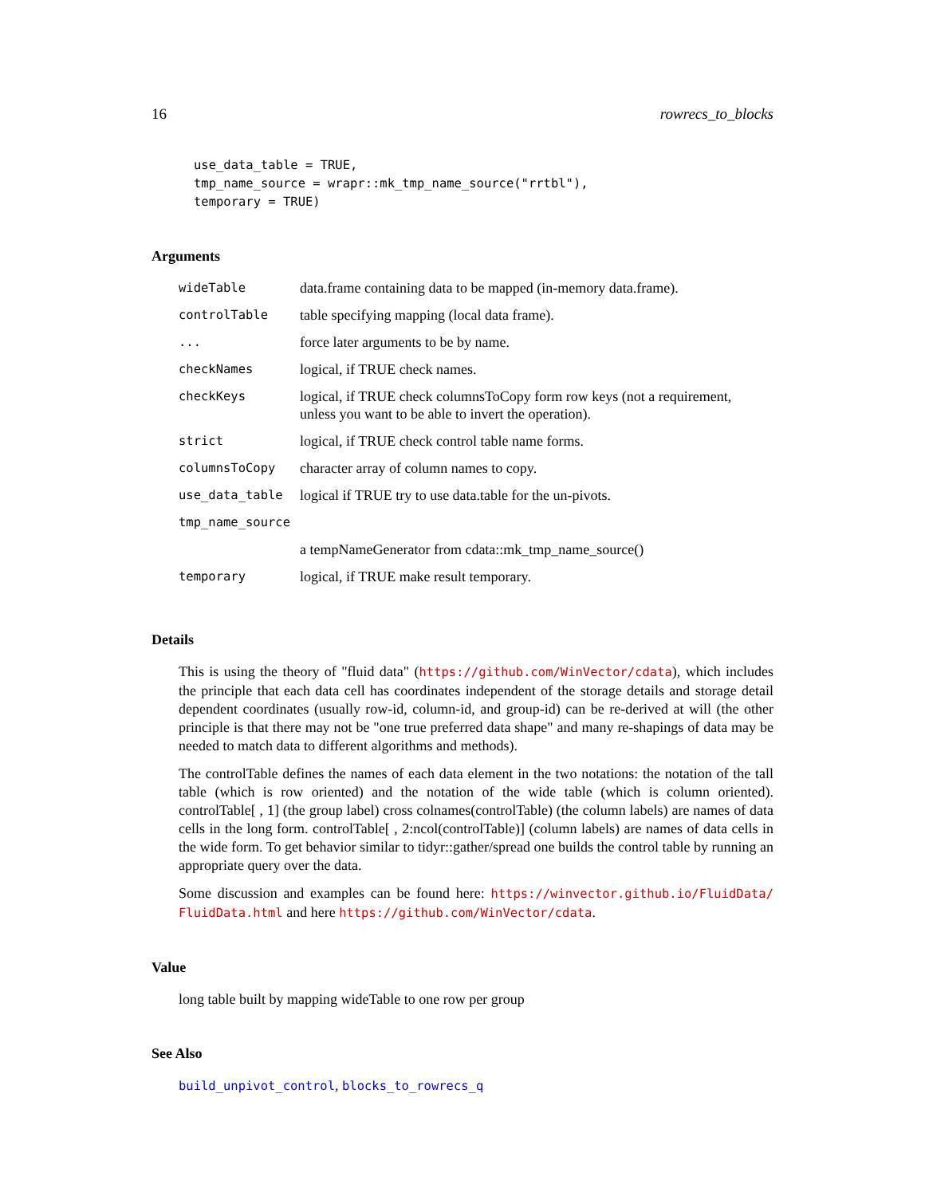16 rowrecs_to_blocks
use_data_table = TRUE,
tmp_name_source = wrapr::mk_tmp_name_source("rrtbl"),
temporary = TRUE)
Arguments
| wideTable | data.frame containing data to be mapped (in-memory data.frame). |
| controlTable | table specifying mapping (local data frame). |
| ... | force later arguments to be by name. |
| checkNames | logical, if TRUE check names. |
| checkKeys | logical, if TRUE check columnsToCopy form row keys (not a requirement, unless you want to be able to invert the operation). |
| strict | logical, if TRUE check control table name forms. |
| columnsToCopy | character array of column names to copy. |
| use_data_table | logical if TRUE try to use data.table for the un-pivots. |
| tmp_name_source | |
| | a tempNameGenerator from cdata::mk_tmp_name_source() |
| temporary | logical, if TRUE make result temporary. |
Details
This is using the theory of "fluid data" (https://github.com/WinVector/cdata), which includes the principle that each data cell has coordinates independent of the storage details and storage detail dependent coordinates (usually row-id, column-id, and group-id) can be re-derived at will (the other principle is that there may not be "one true preferred data shape" and many re-shapings of data may be needed to match data to different algorithms and methods).
The controlTable defines the names of each data element in the two notations: the notation of the tall table (which is row oriented) and the notation of the wide table (which is column oriented). controlTable[ , 1] (the group label) cross colnames(controlTable) (the column labels) are names of data cells in the long form. controlTable[ , 2:ncol(controlTable)] (column labels) are names of data cells in the wide form. To get behavior similar to tidyr::gather/spread one builds the control table by running an appropriate query over the data.
Some discussion and examples can be found here: https://winvector.github.io/FluidData/ FluidData.html and here https://github.com/WinVector/cdata.
Value
long table built by mapping wideTable to one row per group
See Also
build_unpivot_control, blocks_to_rowrecs_q